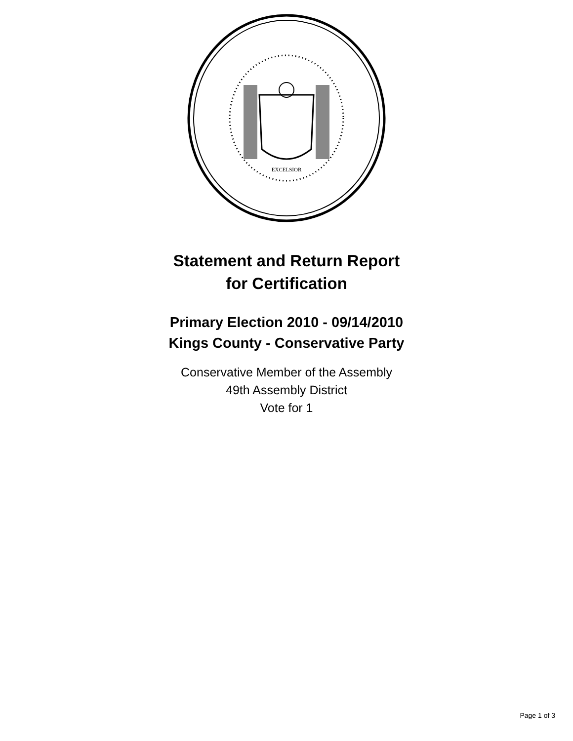EXCELSIOR
Statement and Return Report
for Certification
Primary Election 2010 - 09/14/2010
Kings County - Conservative Party
Conservative Member of the Assembly
49th Assembly District
Vote for 1
Page 1 of 3